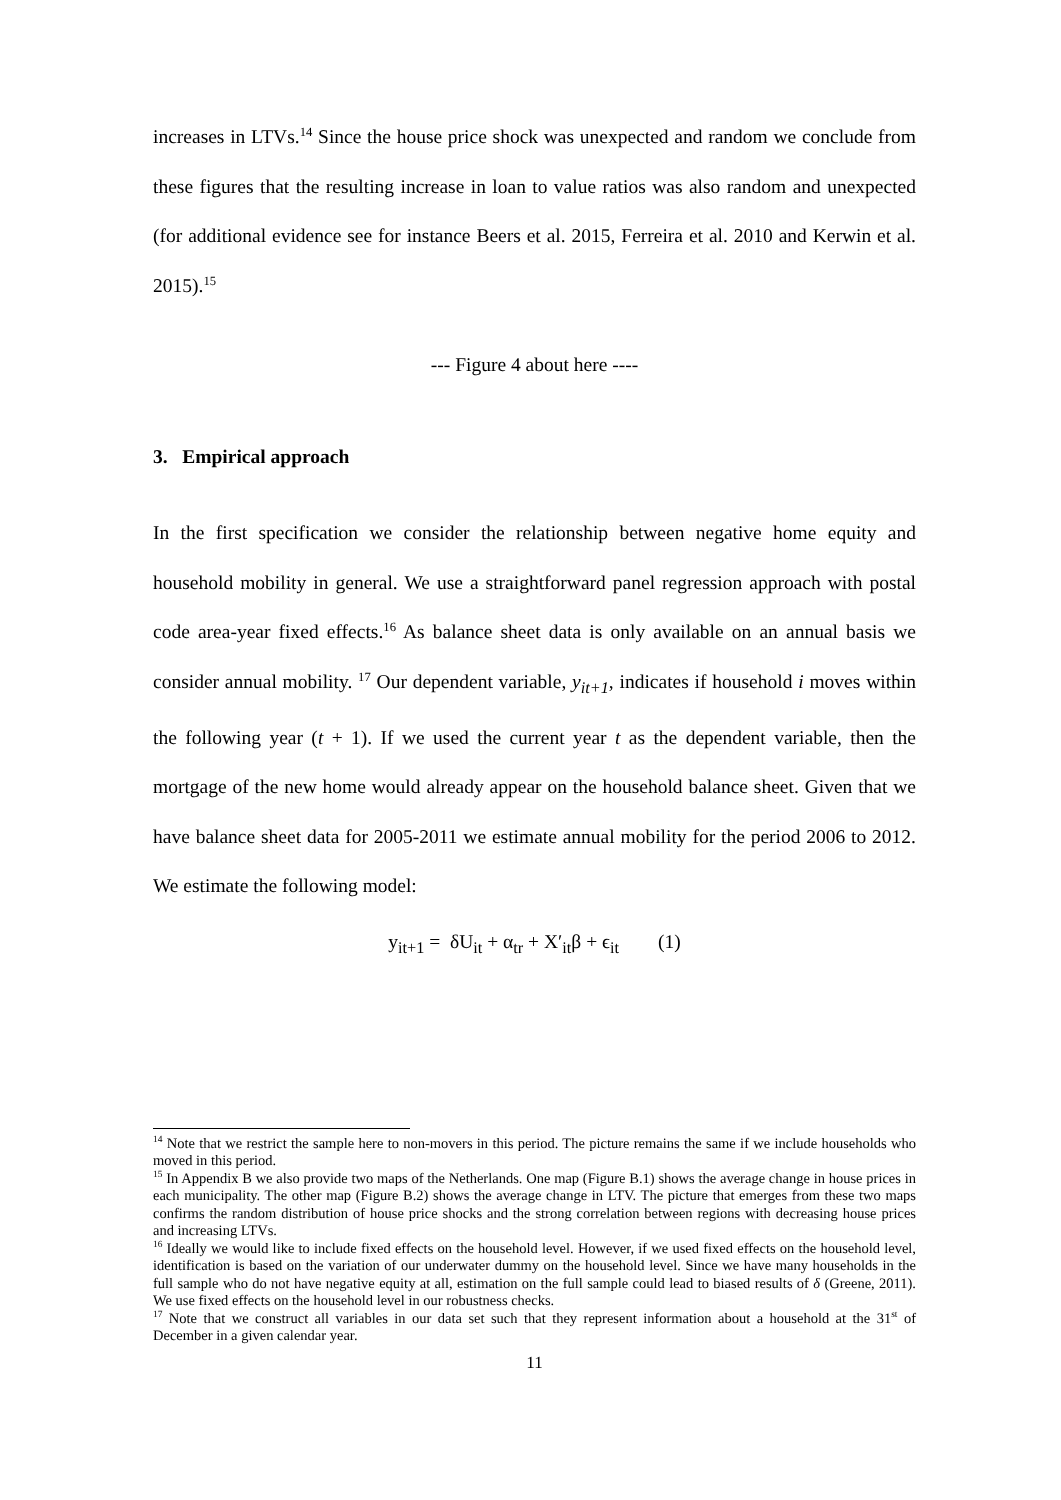increases in LTVs.<sup>14</sup> Since the house price shock was unexpected and random we conclude from these figures that the resulting increase in loan to value ratios was also random and unexpected (for additional evidence see for instance Beers et al. 2015, Ferreira et al. 2010 and Kerwin et al. 2015).<sup>15</sup>
--- Figure 4 about here ----
3. Empirical approach
In the first specification we consider the relationship between negative home equity and household mobility in general. We use a straightforward panel regression approach with postal code area-year fixed effects.<sup>16</sup> As balance sheet data is only available on an annual basis we consider annual mobility. <sup>17</sup> Our dependent variable, y<sub>it+1</sub>, indicates if household i moves within the following year (t + 1). If we used the current year t as the dependent variable, then the mortgage of the new home would already appear on the household balance sheet. Given that we have balance sheet data for 2005-2011 we estimate annual mobility for the period 2006 to 2012. We estimate the following model:
y<sub>it+1</sub> = δU<sub>it</sub> + α<sub>tr</sub> + X′<sub>it</sub>β + ϵ<sub>it</sub> (1)
<sup>14</sup> Note that we restrict the sample here to non-movers in this period. The picture remains the same if we include households who moved in this period.
<sup>15</sup> In Appendix B we also provide two maps of the Netherlands. One map (Figure B.1) shows the average change in house prices in each municipality. The other map (Figure B.2) shows the average change in LTV. The picture that emerges from these two maps confirms the random distribution of house price shocks and the strong correlation between regions with decreasing house prices and increasing LTVs.
<sup>16</sup> Ideally we would like to include fixed effects on the household level. However, if we used fixed effects on the household level, identification is based on the variation of our underwater dummy on the household level. Since we have many households in the full sample who do not have negative equity at all, estimation on the full sample could lead to biased results of δ (Greene, 2011). We use fixed effects on the household level in our robustness checks.
<sup>17</sup> Note that we construct all variables in our data set such that they represent information about a household at the 31<sup>st</sup> of December in a given calendar year.
11